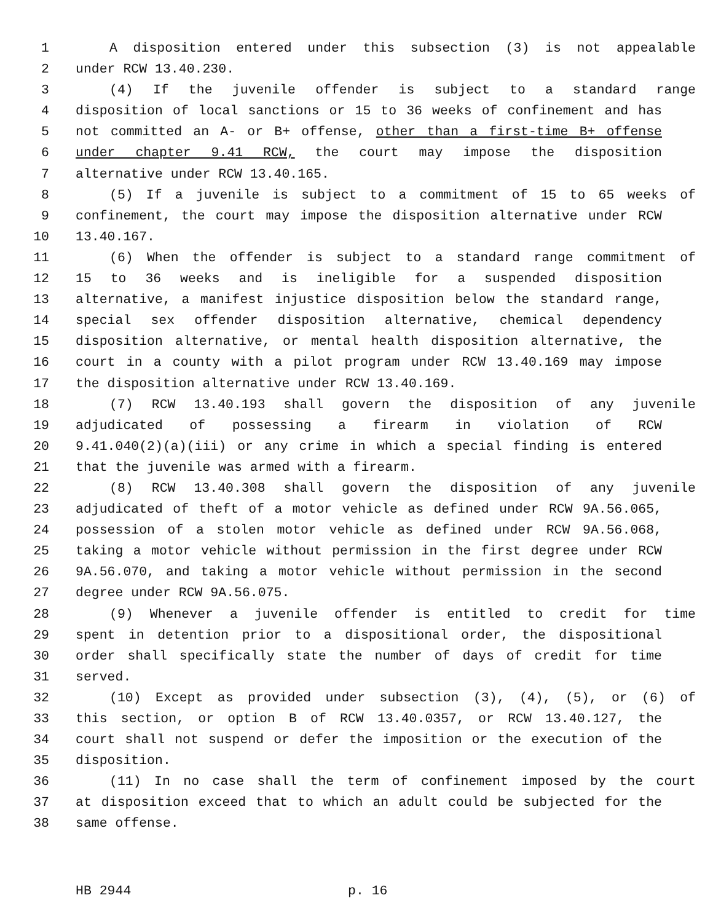1 A disposition entered under this subsection (3) is not appealable
2 under RCW 13.40.230.
3 (4) If the juvenile offender is subject to a standard range
4 disposition of local sanctions or 15 to 36 weeks of confinement and has
5 not committed an A- or B+ offense, other than a first-time B+ offense
6 under chapter 9.41 RCW, the court may impose the disposition
7 alternative under RCW 13.40.165.
8 (5) If a juvenile is subject to a commitment of 15 to 65 weeks of
9 confinement, the court may impose the disposition alternative under RCW
10 13.40.167.
11 (6) When the offender is subject to a standard range commitment of
12 15 to 36 weeks and is ineligible for a suspended disposition
13 alternative, a manifest injustice disposition below the standard range,
14 special sex offender disposition alternative, chemical dependency
15 disposition alternative, or mental health disposition alternative, the
16 court in a county with a pilot program under RCW 13.40.169 may impose
17 the disposition alternative under RCW 13.40.169.
18 (7) RCW 13.40.193 shall govern the disposition of any juvenile
19 adjudicated of possessing a firearm in violation of RCW
20 9.41.040(2)(a)(iii) or any crime in which a special finding is entered
21 that the juvenile was armed with a firearm.
22 (8) RCW 13.40.308 shall govern the disposition of any juvenile
23 adjudicated of theft of a motor vehicle as defined under RCW 9A.56.065,
24 possession of a stolen motor vehicle as defined under RCW 9A.56.068,
25 taking a motor vehicle without permission in the first degree under RCW
26 9A.56.070, and taking a motor vehicle without permission in the second
27 degree under RCW 9A.56.075.
28 (9) Whenever a juvenile offender is entitled to credit for time
29 spent in detention prior to a dispositional order, the dispositional
30 order shall specifically state the number of days of credit for time
31 served.
32 (10) Except as provided under subsection (3), (4), (5), or (6) of
33 this section, or option B of RCW 13.40.0357, or RCW 13.40.127, the
34 court shall not suspend or defer the imposition or the execution of the
35 disposition.
36 (11) In no case shall the term of confinement imposed by the court
37 at disposition exceed that to which an adult could be subjected for the
38 same offense.
HB 2944 p. 16